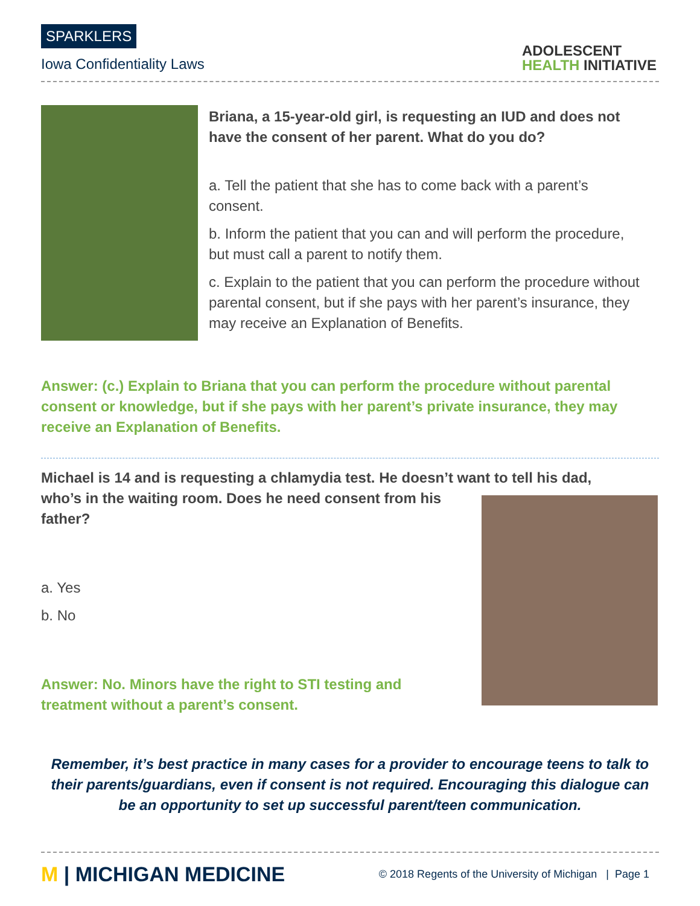SPARKLERS
Iowa Confidentiality Laws
ADOLESCENT
HEALTH INITIATIVE
Briana, a 15-year-old girl, is requesting an IUD and does not have the consent of her parent. What do you do?
a. Tell the patient that she has to come back with a parent’s consent.
b. Inform the patient that you can and will perform the procedure, but must call a parent to notify them.
c. Explain to the patient that you can perform the procedure without parental consent, but if she pays with her parent’s insurance, they may receive an Explanation of Benefits.
Answer: (c.) Explain to Briana that you can perform the procedure without parental consent or knowledge, but if she pays with her parent’s private insurance, they may receive an Explanation of Benefits.
Michael is 14 and is requesting a chlamydia test. He doesn’t want to tell his dad, who’s in the waiting room. Does he need consent from his
father?
a. Yes
b. No
Answer: No. Minors have the right to STI testing and
treatment without a parent’s consent.
Remember, it’s best practice in many cases for a provider to encourage teens to talk to their parents/guardians, even if consent is not required. Encouraging this dialogue can be an opportunity to set up successful parent/teen communication.
M | MICHIGAN MEDICINE
© 2018 Regents of the University of Michigan | Page 1